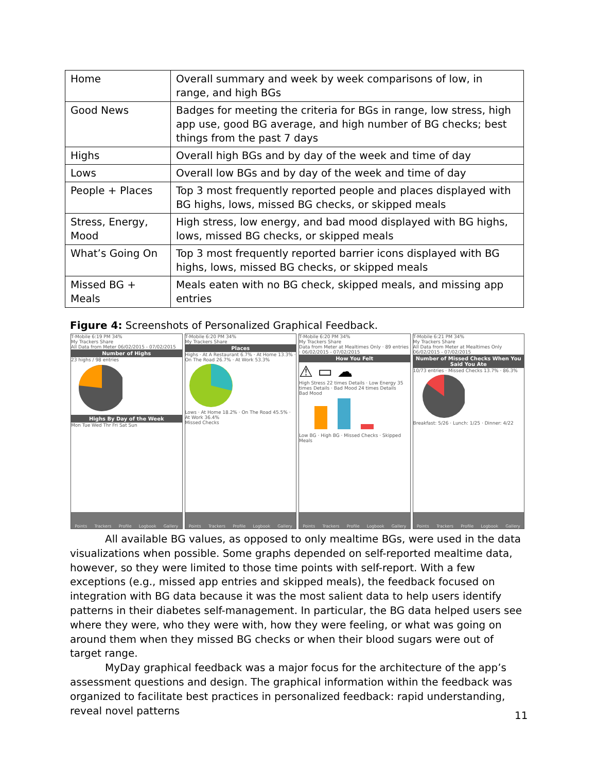| Home | Overall summary and week by week comparisons of low, in range, and high BGs |
| Good News | Badges for meeting the criteria for BGs in range, low stress, high app use, good BG average, and high number of BG checks; best things from the past 7 days |
| Highs | Overall high BGs and by day of the week and time of day |
| Lows | Overall low BGs and by day of the week and time of day |
| People + Places | Top 3 most frequently reported people and places displayed with BG highs, lows, missed BG checks, or skipped meals |
| Stress, Energy, Mood | High stress, low energy, and bad mood displayed with BG highs, lows, missed BG checks, or skipped meals |
| What’s Going On | Top 3 most frequently reported barrier icons displayed with BG highs, lows, missed BG checks, or skipped meals |
| Missed BG + Meals | Meals eaten with no BG check, skipped meals, and missing app entries |
Figure 4: Screenshots of Personalized Graphical Feedback.
T-Mobile 6:19 PM 34%
My Trackers Share
All Data from Meter 06/02/2015 - 07/02/2015
Number of Highs
23 highs / 98 entries
Highs By Day of the Week
Mon Tue Wed Thr Fri Sat Sun
Points Trackers Profile Logbook Gallery
T-Mobile 6:20 PM 34%
My Trackers Share
Places
Highs · At A Restaurant 6.7% · At Home 13.3% · On The Road 26.7% · At Work 53.3%
Lows · At Home 18.2% · On The Road 45.5% · At Work 36.4%
Missed Checks
Points Trackers Profile Logbook Gallery
T-Mobile 6:20 PM 34%
My Trackers Share
Data from Meter at Mealtimes Only · 89 entries · 06/02/2015 - 07/02/2015
How You Felt
⚠ ▭ ☁
High Stress 22 times Details · Low Energy 35 times Details · Bad Mood 24 times Details
Bad Mood
Low BG · High BG · Missed Checks · Skipped Meals
Points Trackers Profile Logbook Gallery
T-Mobile 6:21 PM 34%
My Trackers Share
All Data from Meter at Mealtimes Only 06/02/2015 - 07/02/2015
Number of Missed Checks When You Said You Ate
10/73 entries · Missed Checks 13.7% · 86.3%
Breakfast: 5/26 · Lunch: 1/25 · Dinner: 4/22
Points Trackers Profile Logbook Gallery
All available BG values, as opposed to only mealtime BGs, were used in the data visualizations when possible. Some graphs depended on self-reported mealtime data, however, so they were limited to those time points with self-report. With a few exceptions (e.g., missed app entries and skipped meals), the feedback focused on integration with BG data because it was the most salient data to help users identify patterns in their diabetes self-management. In particular, the BG data helped users see where they were, who they were with, how they were feeling, or what was going on around them when they missed BG checks or when their blood sugars were out of target range.
MyDay graphical feedback was a major focus for the architecture of the app’s assessment questions and design. The graphical information within the feedback was organized to facilitate best practices in personalized feedback: rapid understanding, reveal novel patterns
11